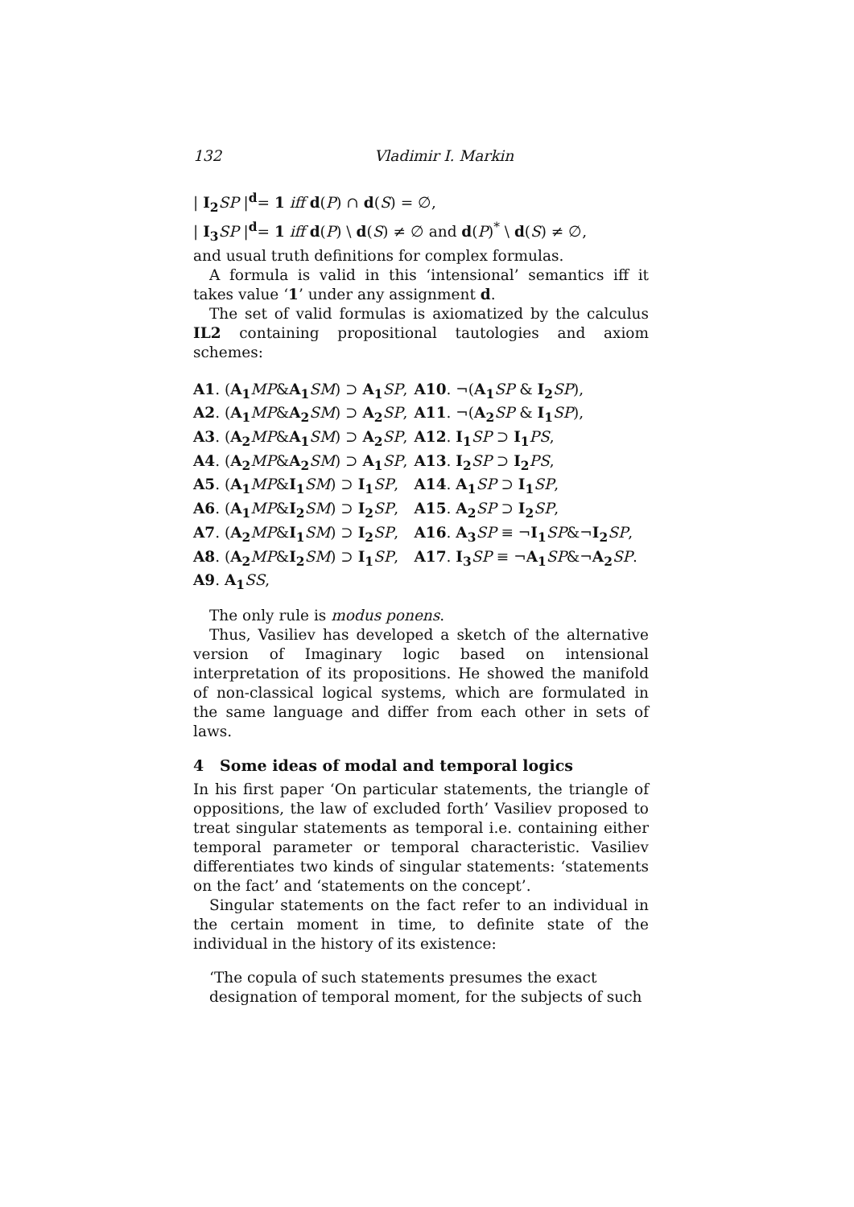132 Vladimir I. Markin
| I<sub>2</sub> SP |<sup>d</sup>= 1 iff d(P) ∩ d(S) = ∅,
| I<sub>3</sub> SP |<sup>d</sup>= 1 iff d(P) \ d(S) ≠ ∅ and d(P)<sup>*</sup> \ d(S) ≠ ∅,
and usual truth definitions for complex formulas.
A formula is valid in this ‘intensional’ semantics iff it takes value ‘1’ under any assignment d.
The set of valid formulas is axiomatized by the calculus IL2 containing propositional tautologies and axiom schemes:
| A1 . ( A<sub>1</sub> MP & A<sub>1</sub> SM ) ⊃ A<sub>1</sub> SP , | A10 . ¬( A<sub>1</sub> SP & I<sub>2</sub> SP ), |
| A2 . ( A<sub>1</sub> MP & A<sub>2</sub> SM ) ⊃ A<sub>2</sub> SP , | A11 . ¬( A<sub>2</sub> SP & I<sub>1</sub> SP ), |
| A3 . ( A<sub>2</sub> MP & A<sub>1</sub> SM ) ⊃ A<sub>2</sub> SP , | A12 . I<sub>1</sub> SP ⊃ I<sub>1</sub> PS , |
| A4 . ( A<sub>2</sub> MP & A<sub>2</sub> SM ) ⊃ A<sub>1</sub> SP , | A13 . I<sub>2</sub> SP ⊃ I<sub>2</sub> PS , |
| A5 . ( A<sub>1</sub> MP & I<sub>1</sub> SM ) ⊃ I<sub>1</sub> SP , | A14 . A<sub>1</sub> SP ⊃ I<sub>1</sub> SP , |
| A6 . ( A<sub>1</sub> MP & I<sub>2</sub> SM ) ⊃ I<sub>2</sub> SP , | A15 . A<sub>2</sub> SP ⊃ I<sub>2</sub> SP , |
| A7 . ( A<sub>2</sub> MP & I<sub>1</sub> SM ) ⊃ I<sub>2</sub> SP , | A16 . A<sub>3</sub> SP ≡ ¬ I<sub>1</sub> SP &¬ I<sub>2</sub> SP , |
| A8 . ( A<sub>2</sub> MP & I<sub>2</sub> SM ) ⊃ I<sub>1</sub> SP , | A17 . I<sub>3</sub> SP ≡ ¬ A<sub>1</sub> SP &¬ A<sub>2</sub> SP . |
| A9 . A<sub>1</sub> SS , | |
The only rule is modus ponens.
Thus, Vasiliev has developed a sketch of the alternative version of Imaginary logic based on intensional interpretation of its propositions. He showed the manifold of non-classical logical systems, which are formulated in the same language and differ from each other in sets of laws.
4 Some ideas of modal and temporal logics
In his first paper ‘On particular statements, the triangle of oppositions, the law of excluded forth’ Vasiliev proposed to treat singular statements as temporal i.e. containing either temporal parameter or temporal characteristic. Vasiliev differentiates two kinds of singular statements: ‘statements on the fact’ and ‘statements on the concept’.
Singular statements on the fact refer to an individual in the certain moment in time, to definite state of the individual in the history of its existence:
‘The copula of such statements presumes the exact designation of temporal moment, for the subjects of such